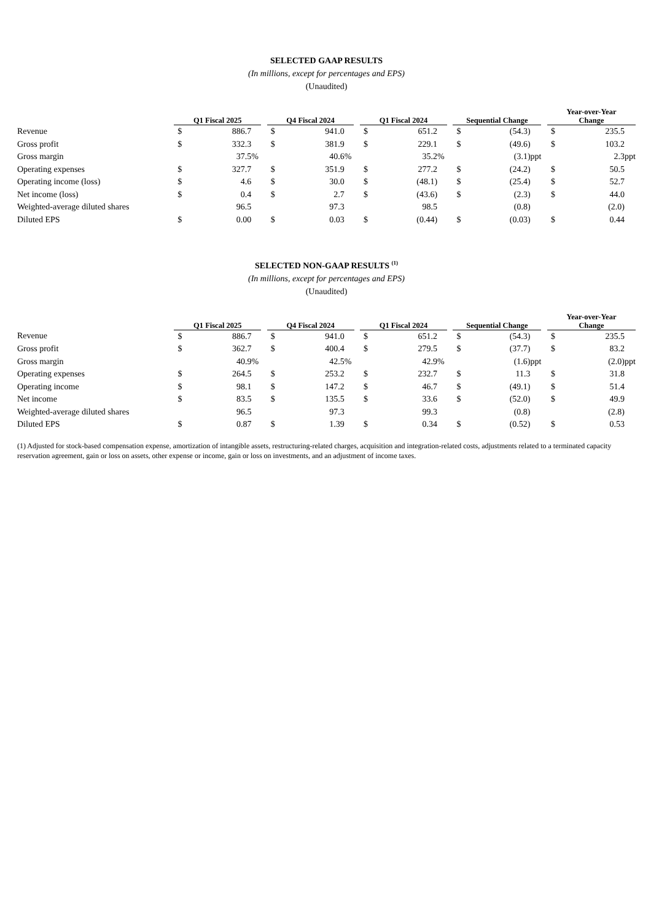SELECTED GAAP RESULTS
(In millions, except for percentages and EPS)
(Unaudited)
| | Q1 Fiscal 2025 | | | | Q4 Fiscal 2024 | | | | Q1 Fiscal 2024 | | | | Sequential Change | | | | Year-over-Year Change | | |
| --- | --- | --- | --- | --- | --- | --- | --- | --- | --- | --- | --- | --- | --- | --- | --- | --- | --- | --- | --- |
| Revenue | $ | 886.7 | | | $ | 941.0 | | | $ | 651.2 | | | $ | (54.3) | | | $ | 235.5 | |
| Gross profit | $ | 332.3 | | | $ | 381.9 | | | $ | 229.1 | | | $ | (49.6) | | | $ | 103.2 | |
| Gross margin | | 37.5 | % | | | 40.6 | % | | | 35.2 | % | | | (3.1) | ppt | | | 2.3 | ppt |
| Operating expenses | $ | 327.7 | | | $ | 351.9 | | | $ | 277.2 | | | $ | (24.2) | | | $ | 50.5 | |
| Operating income (loss) | $ | 4.6 | | | $ | 30.0 | | | $ | (48.1) | | | $ | (25.4) | | | $ | 52.7 | |
| Net income (loss) | $ | 0.4 | | | $ | 2.7 | | | $ | (43.6) | | | $ | (2.3) | | | $ | 44.0 | |
| Weighted-average diluted shares | | 96.5 | | | | 97.3 | | | | 98.5 | | | | (0.8) | | | | (2.0) | |
| Diluted EPS | $ | 0.00 | | | $ | 0.03 | | | $ | (0.44) | | | $ | (0.03) | | | $ | 0.44 | |
SELECTED NON-GAAP RESULTS <sup>(1)</sup>
(In millions, except for percentages and EPS)
(Unaudited)
| | Q1 Fiscal 2025 | | | | Q4 Fiscal 2024 | | | | Q1 Fiscal 2024 | | | | Sequential Change | | | | Year-over-Year Change | | |
| --- | --- | --- | --- | --- | --- | --- | --- | --- | --- | --- | --- | --- | --- | --- | --- | --- | --- | --- | --- |
| Revenue | $ | 886.7 | | | $ | 941.0 | | | $ | 651.2 | | | $ | (54.3) | | | $ | 235.5 | |
| Gross profit | $ | 362.7 | | | $ | 400.4 | | | $ | 279.5 | | | $ | (37.7) | | | $ | 83.2 | |
| Gross margin | | 40.9 | % | | | 42.5 | % | | | 42.9 | % | | | (1.6) | ppt | | | (2.0) | ppt |
| Operating expenses | $ | 264.5 | | | $ | 253.2 | | | $ | 232.7 | | | $ | 11.3 | | | $ | 31.8 | |
| Operating income | $ | 98.1 | | | $ | 147.2 | | | $ | 46.7 | | | $ | (49.1) | | | $ | 51.4 | |
| Net income | $ | 83.5 | | | $ | 135.5 | | | $ | 33.6 | | | $ | (52.0) | | | $ | 49.9 | |
| Weighted-average diluted shares | | 96.5 | | | | 97.3 | | | | 99.3 | | | | (0.8) | | | | (2.8) | |
| Diluted EPS | $ | 0.87 | | | $ | 1.39 | | | $ | 0.34 | | | $ | (0.52) | | | $ | 0.53 | |
(1) Adjusted for stock-based compensation expense, amortization of intangible assets, restructuring-related charges, acquisition and integration-related costs, adjustments related to a terminated capacity reservation agreement, gain or loss on assets, other expense or income, gain or loss on investments, and an adjustment of income taxes.